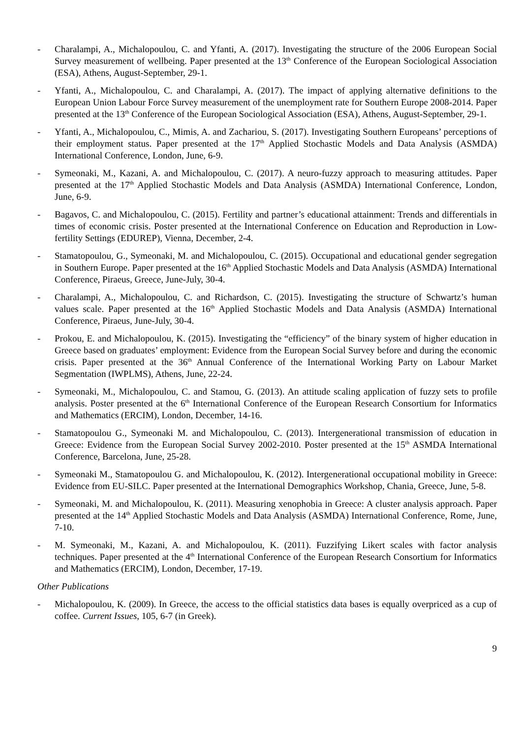- Charalampi, A., Michalopoulou, C. and Yfanti, A. (2017). Investigating the structure of the 2006 European Social Survey measurement of wellbeing. Paper presented at the 13<sup>th</sup> Conference of the European Sociological Association (ESA), Athens, August-September, 29-1.
- Yfanti, A., Michalopoulou, C. and Charalampi, A. (2017). The impact of applying alternative definitions to the European Union Labour Force Survey measurement of the unemployment rate for Southern Europe 2008-2014. Paper presented at the 13<sup>th</sup> Conference of the European Sociological Association (ESA), Athens, August-September, 29-1.
- Yfanti, A., Michalopoulou, C., Mimis, A. and Zachariou, S. (2017). Investigating Southern Europeans’ perceptions of their employment status. Paper presented at the 17<sup>th</sup> Applied Stochastic Models and Data Analysis (ASMDA) International Conference, London, June, 6-9.
- Symeonaki, M., Kazani, A. and Michalopoulou, C. (2017). A neuro-fuzzy approach to measuring attitudes. Paper presented at the 17<sup>th</sup> Applied Stochastic Models and Data Analysis (ASMDA) International Conference, London, June, 6-9.
- Bagavos, C. and Michalopoulou, C. (2015). Fertility and partner’s educational attainment: Trends and differentials in times of economic crisis. Poster presented at the International Conference on Education and Reproduction in Low-fertility Settings (EDUREP), Vienna, December, 2-4.
- Stamatopoulou, G., Symeonaki, M. and Michalopoulou, C. (2015). Occupational and educational gender segregation in Southern Europe. Paper presented at the 16<sup>th</sup> Applied Stochastic Models and Data Analysis (ASMDA) International Conference, Piraeus, Greece, June-July, 30-4.
- Charalampi, A., Michalopoulou, C. and Richardson, C. (2015). Investigating the structure of Schwartz’s human values scale. Paper presented at the 16<sup>th</sup> Applied Stochastic Models and Data Analysis (ASMDA) International Conference, Piraeus, June-July, 30-4.
- Prokou, E. and Michalopoulou, K. (2015). Investigating the “efficiency” of the binary system of higher education in Greece based on graduates’ employment: Evidence from the European Social Survey before and during the economic crisis. Paper presented at the 36<sup>th</sup> Annual Conference of the International Working Party on Labour Market Segmentation (IWPLMS), Athens, June, 22-24.
- Symeonaki, M., Michalopoulou, C. and Stamou, G. (2013). An attitude scaling application of fuzzy sets to profile analysis. Poster presented at the 6<sup>th</sup> International Conference of the European Research Consortium for Informatics and Mathematics (ERCIM), London, December, 14-16.
- Stamatopoulou G., Symeonaki M. and Michalopoulou, C. (2013). Intergenerational transmission of education in Greece: Evidence from the European Social Survey 2002-2010. Poster presented at the 15<sup>th</sup> ASMDA International Conference, Barcelona, June, 25-28.
- Symeonaki M., Stamatopoulou G. and Michalopoulou, K. (2012). Intergenerational occupational mobility in Greece: Evidence from EU-SILC. Paper presented at the International Demographics Workshop, Chania, Greece, June, 5-8.
- Symeonaki, M. and Michalopoulou, K. (2011). Measuring xenophobia in Greece: A cluster analysis approach. Paper presented at the 14<sup>th</sup> Applied Stochastic Models and Data Analysis (ASMDA) International Conference, Rome, June, 7-10.
- M. Symeonaki, M., Kazani, A. and Michalopoulou, K. (2011). Fuzzifying Likert scales with factor analysis techniques. Paper presented at the 4<sup>th</sup> International Conference of the European Research Consortium for Informatics and Mathematics (ERCIM), London, December, 17-19.
Other Publications
- Michalopoulou, K. (2009). In Greece, the access to the official statistics data bases is equally overpriced as a cup of coffee. Current Issues, 105, 6-7 (in Greek).
9